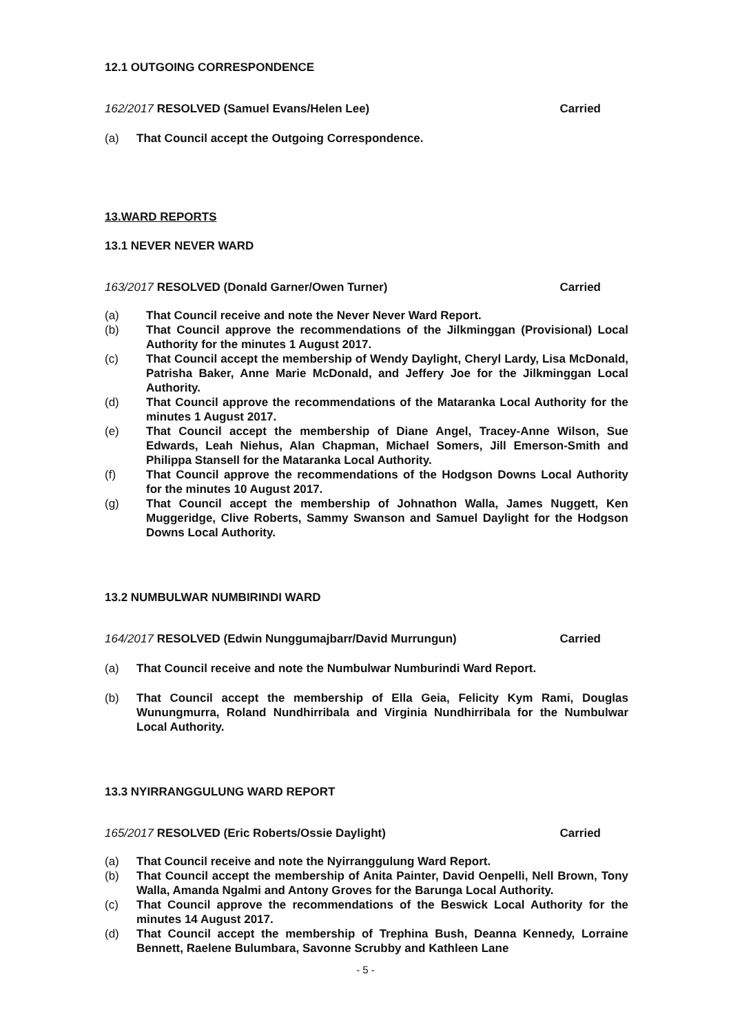12.1 OUTGOING CORRESPONDENCE
162/2017 RESOLVED (Samuel Evans/Helen Lee) Carried
(a) That Council accept the Outgoing Correspondence.
13.WARD REPORTS
13.1 NEVER NEVER WARD
163/2017 RESOLVED (Donald Garner/Owen Turner) Carried
(a) That Council receive and note the Never Never Ward Report.
(b) That Council approve the recommendations of the Jilkminggan (Provisional) Local Authority for the minutes 1 August 2017.
(c) That Council accept the membership of Wendy Daylight, Cheryl Lardy, Lisa McDonald, Patrisha Baker, Anne Marie McDonald, and Jeffery Joe for the Jilkminggan Local Authority.
(d) That Council approve the recommendations of the Mataranka Local Authority for the minutes 1 August 2017.
(e) That Council accept the membership of Diane Angel, Tracey-Anne Wilson, Sue Edwards, Leah Niehus, Alan Chapman, Michael Somers, Jill Emerson-Smith and Philippa Stansell for the Mataranka Local Authority.
(f) That Council approve the recommendations of the Hodgson Downs Local Authority for the minutes 10 August 2017.
(g) That Council accept the membership of Johnathon Walla, James Nuggett, Ken Muggeridge, Clive Roberts, Sammy Swanson and Samuel Daylight for the Hodgson Downs Local Authority.
13.2 NUMBULWAR NUMBIRINDI WARD
164/2017 RESOLVED (Edwin Nunggumajbarr/David Murrungun) Carried
(a) That Council receive and note the Numbulwar Numburindi Ward Report.
(b) That Council accept the membership of Ella Geia, Felicity Kym Rami, Douglas Wunungmurra, Roland Nundhirribala and Virginia Nundhirribala for the Numbulwar Local Authority.
13.3 NYIRRANGGULUNG WARD REPORT
165/2017 RESOLVED (Eric Roberts/Ossie Daylight) Carried
(a) That Council receive and note the Nyirranggulung Ward Report.
(b) That Council accept the membership of Anita Painter, David Oenpelli, Nell Brown, Tony Walla, Amanda Ngalmi and Antony Groves for the Barunga Local Authority.
(c) That Council approve the recommendations of the Beswick Local Authority for the minutes 14 August 2017.
(d) That Council accept the membership of Trephina Bush, Deanna Kennedy, Lorraine Bennett, Raelene Bulumbara, Savonne Scrubby and Kathleen Lane
- 5 -